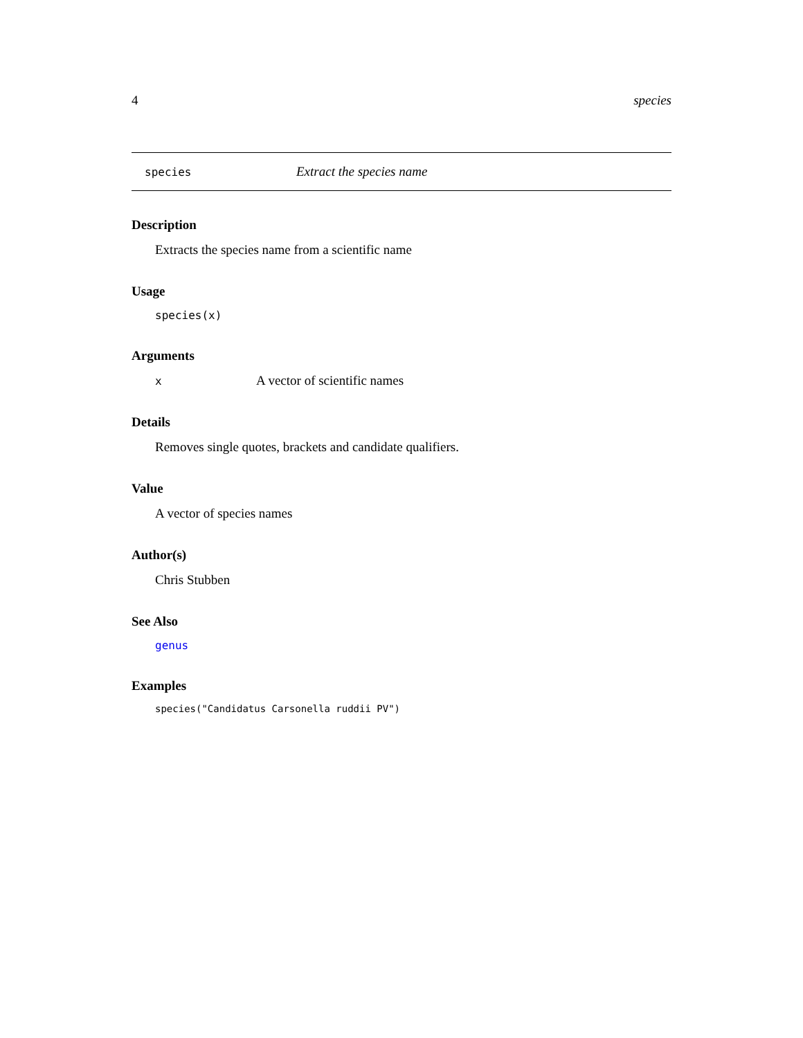4 species
species Extract the species name
Description
Extracts the species name from a scientific name
Usage
species(x)
Arguments
x A vector of scientific names
Details
Removes single quotes, brackets and candidate qualifiers.
Value
A vector of species names
Author(s)
Chris Stubben
See Also
genus
Examples
species("Candidatus Carsonella ruddii PV")